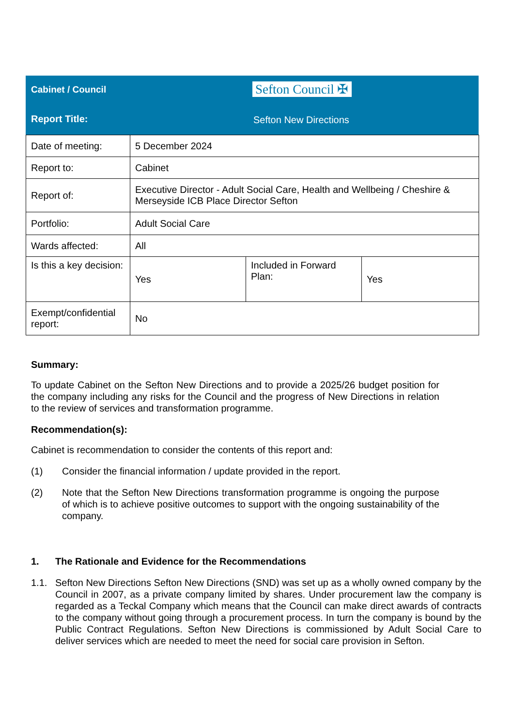Cabinet / Council Sefton Council ✠
Report Title: Sefton New Directions
| Date of meeting: | 5 December 2024 | | |
| Report to: | Cabinet | | |
| Report of: | Executive Director - Adult Social Care, Health and Wellbeing / Cheshire & Merseyside ICB Place Director Sefton | | |
| Portfolio: | Adult Social Care | | |
| Wards affected: | All | | |
| Is this a key decision: | Yes | Included in Forward Plan: | Yes |
| Exempt/confidential report: | No | | |
Summary:
To update Cabinet on the Sefton New Directions and to provide a 2025/26 budget position for the company including any risks for the Council and the progress of New Directions in relation to the review of services and transformation programme.
Recommendation(s):
Cabinet is recommendation to consider the contents of this report and:
(1) Consider the financial information / update provided in the report.
(2) Note that the Sefton New Directions transformation programme is ongoing the purpose of which is to achieve positive outcomes to support with the ongoing sustainability of the company.
1. The Rationale and Evidence for the Recommendations
1.1. Sefton New Directions Sefton New Directions (SND) was set up as a wholly owned company by the Council in 2007, as a private company limited by shares. Under procurement law the company is regarded as a Teckal Company which means that the Council can make direct awards of contracts to the company without going through a procurement process. In turn the company is bound by the Public Contract Regulations. Sefton New Directions is commissioned by Adult Social Care to deliver services which are needed to meet the need for social care provision in Sefton.